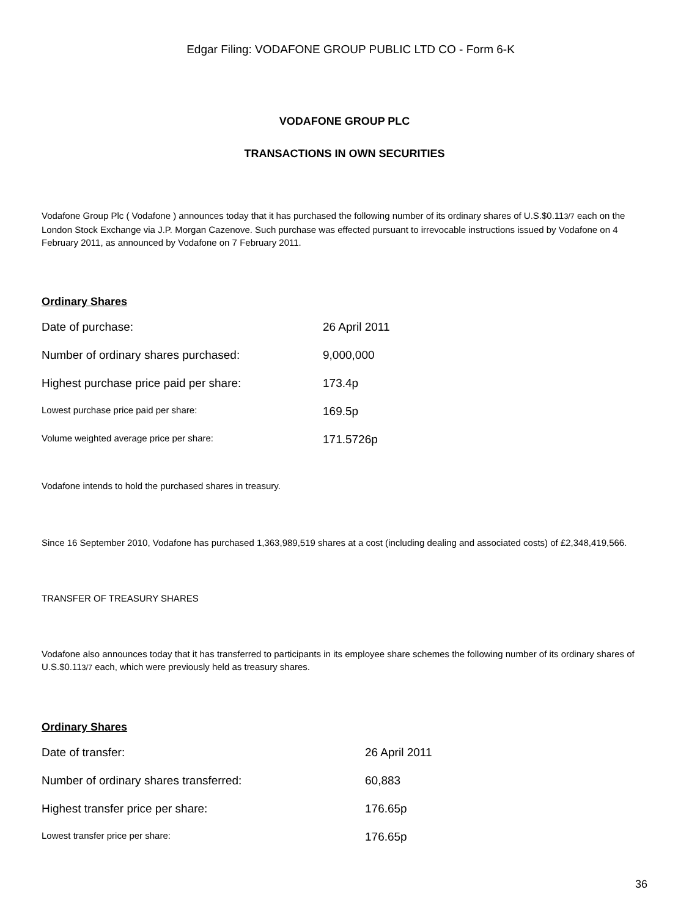Edgar Filing: VODAFONE GROUP PUBLIC LTD CO - Form 6-K
VODAFONE GROUP PLC
TRANSACTIONS IN OWN SECURITIES
Vodafone Group Plc ( Vodafone ) announces today that it has purchased the following number of its ordinary shares of U.S.$0.113/7 each on the London Stock Exchange via J.P. Morgan Cazenove. Such purchase was effected pursuant to irrevocable instructions issued by Vodafone on 4 February 2011, as announced by Vodafone on 7 February 2011.
Ordinary Shares
| Date of purchase: | 26 April 2011 |
| Number of ordinary shares purchased: | 9,000,000 |
| Highest purchase price paid per share: | 173.4p |
| Lowest purchase price paid per share: | 169.5p |
| Volume weighted average price per share: | 171.5726p |
Vodafone intends to hold the purchased shares in treasury.
Since 16 September 2010, Vodafone has purchased 1,363,989,519 shares at a cost (including dealing and associated costs) of £2,348,419,566.
TRANSFER OF TREASURY SHARES
Vodafone also announces today that it has transferred to participants in its employee share schemes the following number of its ordinary shares of U.S.$0.113/7 each, which were previously held as treasury shares.
Ordinary Shares
| Date of transfer: | 26 April 2011 |
| Number of ordinary shares transferred: | 60,883 |
| Highest transfer price per share: | 176.65p |
| Lowest transfer price per share: | 176.65p |
36